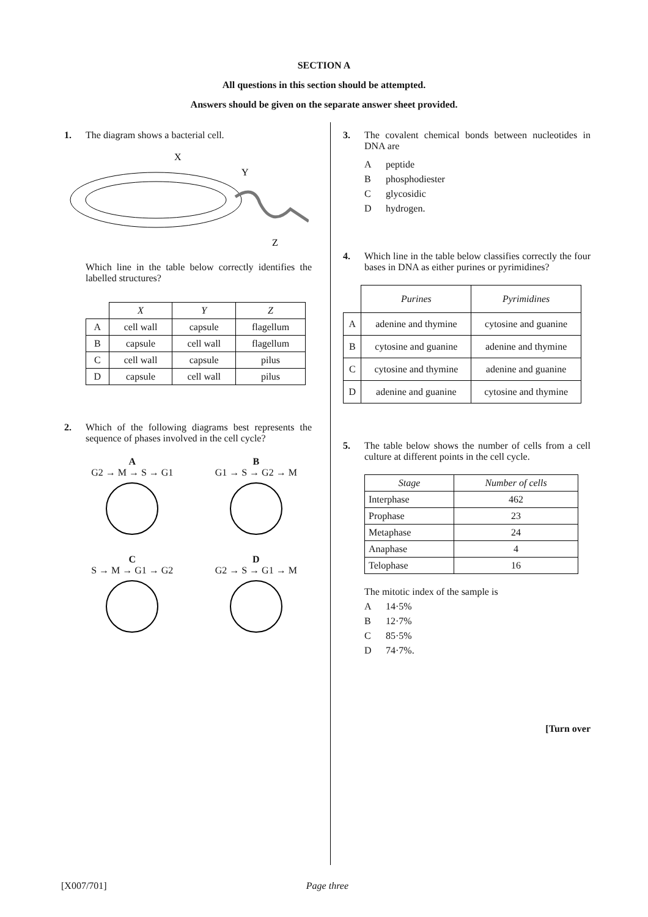SECTION A
All questions in this section should be attempted.
Answers should be given on the separate answer sheet provided.
1. The diagram shows a bacterial cell.
X
Y
Z
Which line in the table below correctly identifies the labelled structures?
| | X | Y | Z |
| A | cell wall | capsule | flagellum |
| B | capsule | cell wall | flagellum |
| C | cell wall | capsule | pilus |
| D | capsule | cell wall | pilus |
2. Which of the following diagrams best represents the sequence of phases involved in the cell cycle?
A
G2 → M → S → G1
B
G1 → S → G2 → M
C
S → M → G1 → G2
D
G2 → S → G1 → M
3. The covalent chemical bonds between nucleotides in DNA are
Apeptide
Bphosphodiester
Cglycosidic
Dhydrogen.
4. Which line in the table below classifies correctly the four bases in DNA as either purines or pyrimidines?
| | Purines | Pyrimidines |
| A | adenine and thymine | cytosine and guanine |
| B | cytosine and guanine | adenine and thymine |
| C | cytosine and thymine | adenine and guanine |
| D | adenine and guanine | cytosine and thymine |
5. The table below shows the number of cells from a cell culture at different points in the cell cycle.
| Stage | Number of cells |
| --- | --- |
| Interphase | 462 |
| Prophase | 23 |
| Metaphase | 24 |
| Anaphase | 4 |
| Telophase | 16 |
The mitotic index of the sample is
A 14·5%
B 12·7%
C 85·5%
D 74·7%.
[Turn over
[X007/701] Page three